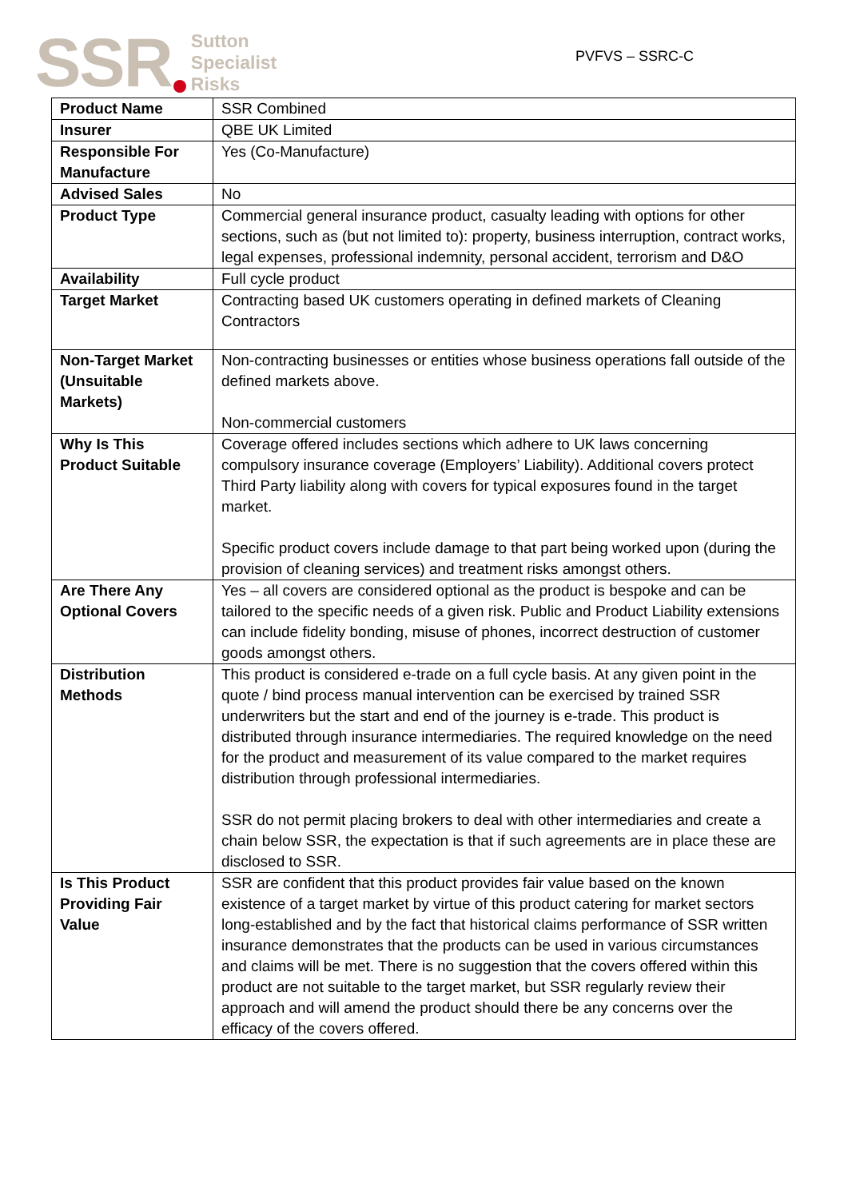SSR
Sutton
Specialist
Risks
PVFVS – SSRC-C
| Product Name | SSR Combined |
| Insurer | QBE UK Limited |
| Responsible For Manufacture | Yes (Co-Manufacture) |
| Advised Sales | No |
| Product Type | Commercial general insurance product, casualty leading with options for other sections, such as (but not limited to): property, business interruption, contract works, legal expenses, professional indemnity, personal accident, terrorism and D&O |
| Availability | Full cycle product |
| Target Market | Contracting based UK customers operating in defined markets of Cleaning Contractors |
| Non-Target Market (Unsuitable Markets) | Non-contracting businesses or entities whose business operations fall outside of the defined markets above. Non-commercial customers |
| Why Is This Product Suitable | Coverage offered includes sections which adhere to UK laws concerning compulsory insurance coverage (Employers’ Liability). Additional covers protect Third Party liability along with covers for typical exposures found in the target market. Specific product covers include damage to that part being worked upon (during the provision of cleaning services) and treatment risks amongst others. |
| Are There Any Optional Covers | Yes – all covers are considered optional as the product is bespoke and can be tailored to the specific needs of a given risk. Public and Product Liability extensions can include fidelity bonding, misuse of phones, incorrect destruction of customer goods amongst others. |
| Distribution Methods | This product is considered e-trade on a full cycle basis. At any given point in the quote / bind process manual intervention can be exercised by trained SSR underwriters but the start and end of the journey is e-trade. This product is distributed through insurance intermediaries. The required knowledge on the need for the product and measurement of its value compared to the market requires distribution through professional intermediaries. SSR do not permit placing brokers to deal with other intermediaries and create a chain below SSR, the expectation is that if such agreements are in place these are disclosed to SSR. |
| Is This Product Providing Fair Value | SSR are confident that this product provides fair value based on the known existence of a target market by virtue of this product catering for market sectors long-established and by the fact that historical claims performance of SSR written insurance demonstrates that the products can be used in various circumstances and claims will be met. There is no suggestion that the covers offered within this product are not suitable to the target market, but SSR regularly review their approach and will amend the product should there be any concerns over the efficacy of the covers offered. |